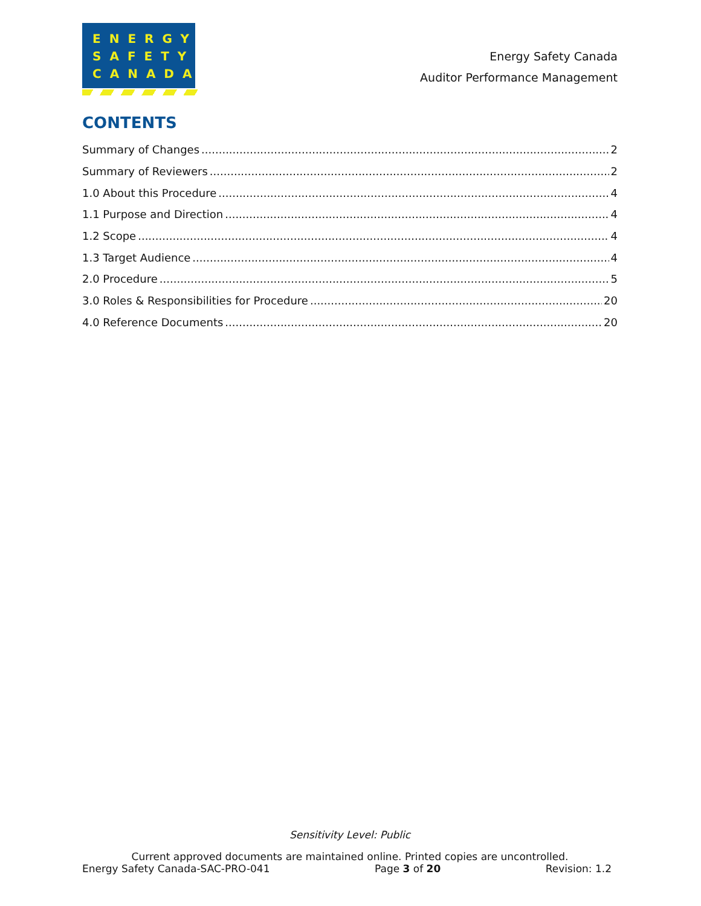ENERGY
SAFETY
CANADA
Energy Safety Canada
Auditor Performance Management
CONTENTS
Summary of Changes 2
Summary of Reviewers 2
1.0 About this Procedure 4
1.1 Purpose and Direction 4
1.2 Scope 4
1.3 Target Audience 4
2.0 Procedure 5
3.0 Roles & Responsibilities for Procedure 20
4.0 Reference Documents 20
Sensitivity Level: Public
Current approved documents are maintained online. Printed copies are uncontrolled.
Energy Safety Canada-SAC-PRO-041 Page 3 of 20 Revision: 1.2